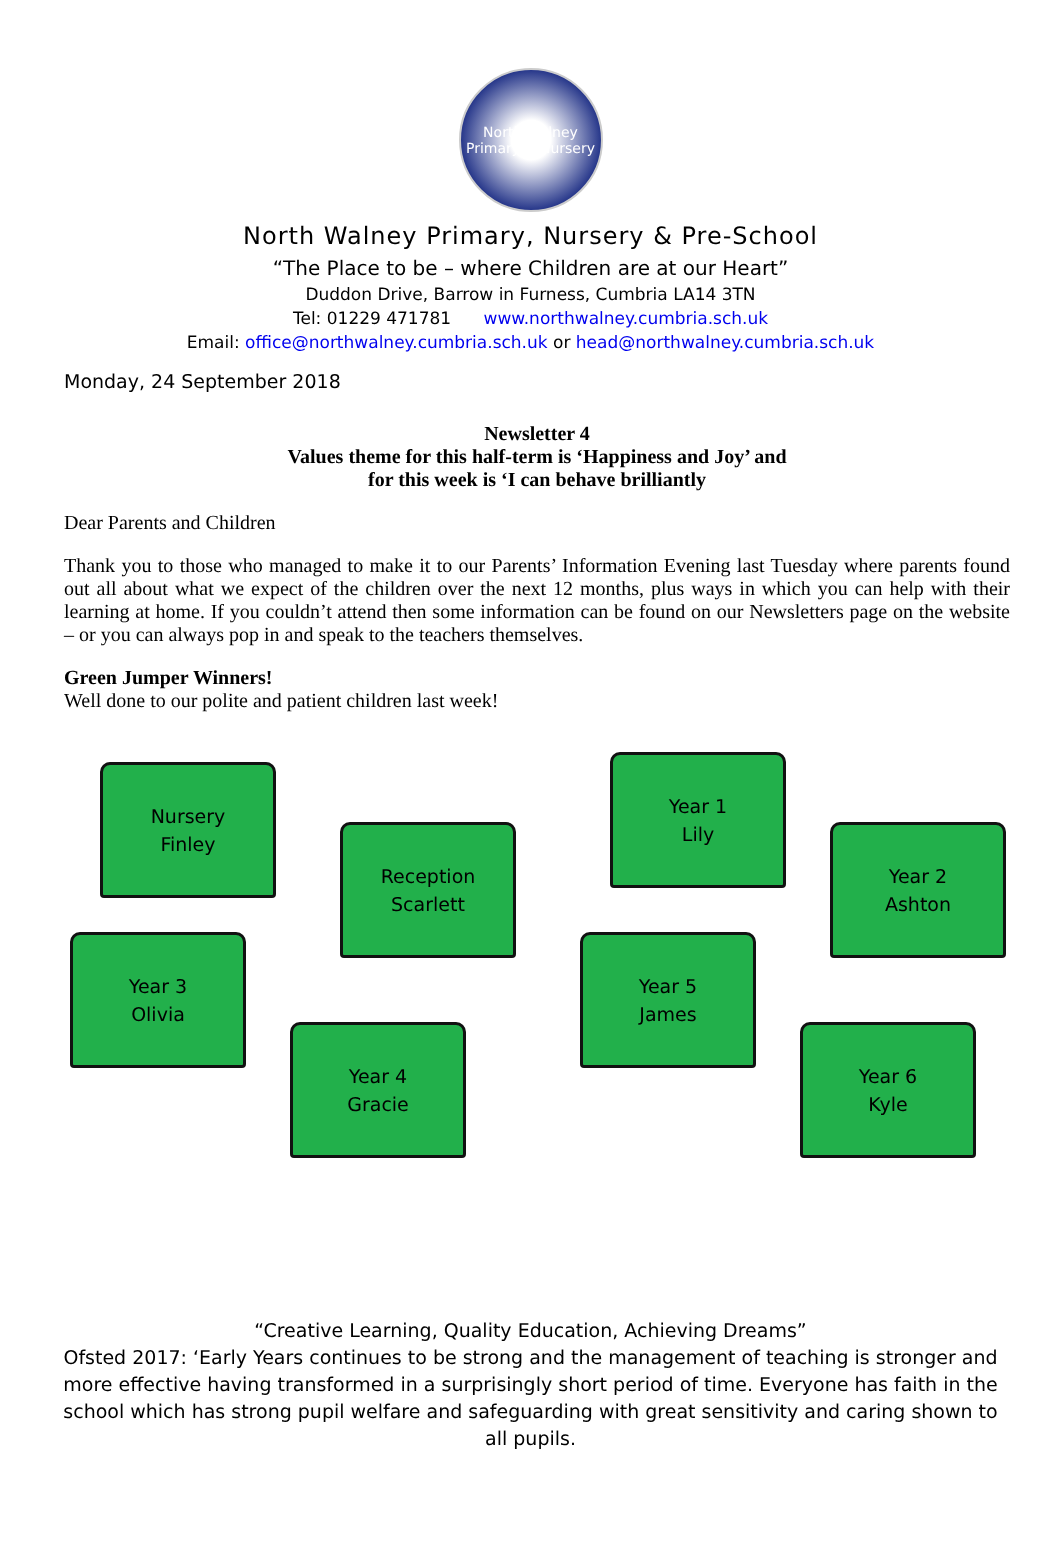North Walney
Primary & Nursery
North Walney Primary, Nursery & Pre-School
“The Place to be – where Children are at our Heart”
Duddon Drive, Barrow in Furness, Cumbria LA14 3TN
Tel: 01229 471781 www.northwalney.cumbria.sch.uk
Email: office@northwalney.cumbria.sch.uk or head@northwalney.cumbria.sch.uk
Monday, 24 September 2018
Newsletter 4
Values theme for this half-term is ‘Happiness and Joy’ and
for this week is ‘I can behave brilliantly
Dear Parents and Children
Thank you to those who managed to make it to our Parents’ Information Evening last Tuesday where parents found out all about what we expect of the children over the next 12 months, plus ways in which you can help with their learning at home. If you couldn’t attend then some information can be found on our Newsletters page on the website – or you can always pop in and speak to the teachers themselves.
Green Jumper Winners!
Well done to our polite and patient children last week!
Nursery
Finley
Reception
Scarlett
Year 1
Lily
Year 2
Ashton
Year 3
Olivia
Year 4
Gracie
Year 5
James
Year 6
Kyle
“Creative Learning, Quality Education, Achieving Dreams”
Ofsted 2017: ‘Early Years continues to be strong and the management of teaching is stronger and more effective having transformed in a surprisingly short period of time. Everyone has faith in the school which has strong pupil welfare and safeguarding with great sensitivity and caring shown to all pupils.